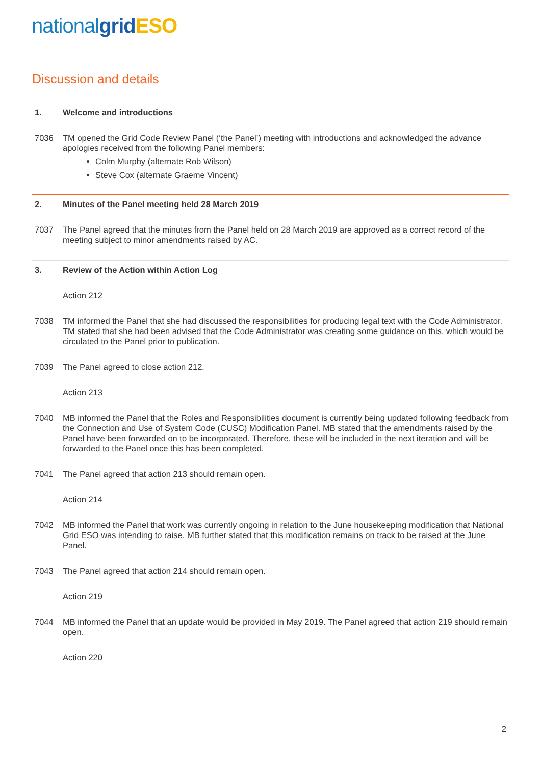national grid ESO
Discussion and details
1. Welcome and introductions
7036 TM opened the Grid Code Review Panel (‘the Panel’) meeting with introductions and acknowledged the advance apologies received from the following Panel members:
Colm Murphy (alternate Rob Wilson)
Steve Cox (alternate Graeme Vincent)
2. Minutes of the Panel meeting held 28 March 2019
7037 The Panel agreed that the minutes from the Panel held on 28 March 2019 are approved as a correct record of the meeting subject to minor amendments raised by AC.
3. Review of the Action within Action Log
Action 212
7038 TM informed the Panel that she had discussed the responsibilities for producing legal text with the Code Administrator. TM stated that she had been advised that the Code Administrator was creating some guidance on this, which would be circulated to the Panel prior to publication.
7039 The Panel agreed to close action 212.
Action 213
7040 MB informed the Panel that the Roles and Responsibilities document is currently being updated following feedback from the Connection and Use of System Code (CUSC) Modification Panel. MB stated that the amendments raised by the Panel have been forwarded on to be incorporated. Therefore, these will be included in the next iteration and will be forwarded to the Panel once this has been completed.
7041 The Panel agreed that action 213 should remain open.
Action 214
7042 MB informed the Panel that work was currently ongoing in relation to the June housekeeping modification that National Grid ESO was intending to raise. MB further stated that this modification remains on track to be raised at the June Panel.
7043 The Panel agreed that action 214 should remain open.
Action 219
7044 MB informed the Panel that an update would be provided in May 2019. The Panel agreed that action 219 should remain open.
Action 220
2